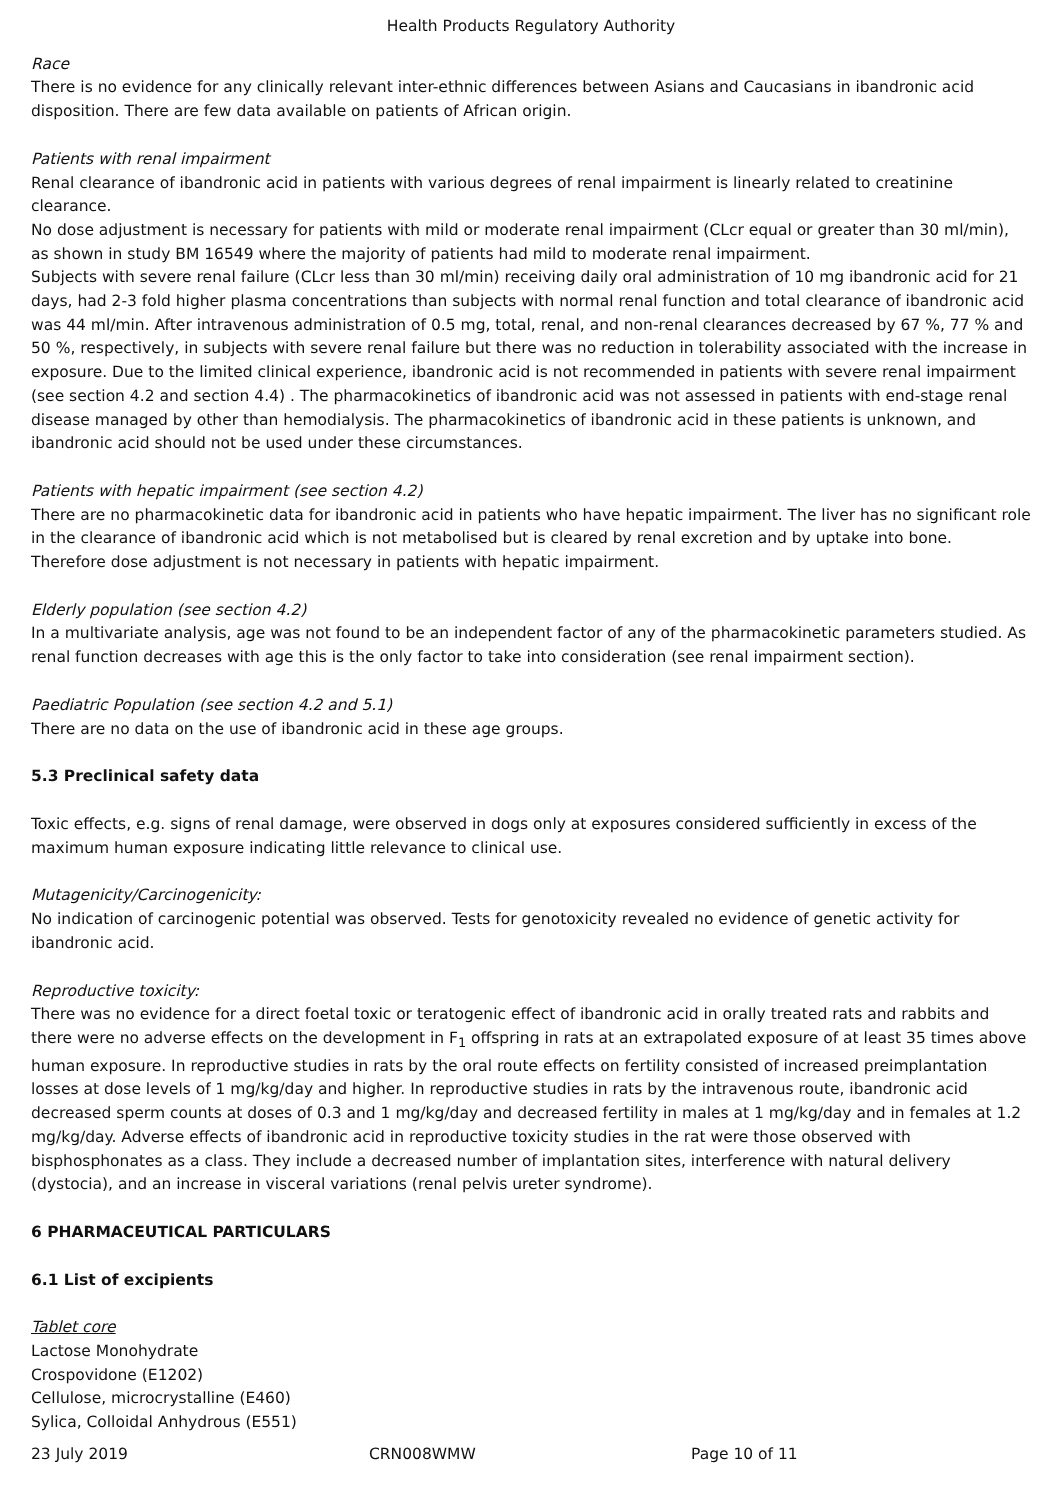Health Products Regulatory Authority
Race
There is no evidence for any clinically relevant inter-ethnic differences between Asians and Caucasians in ibandronic acid disposition. There are few data available on patients of African origin.
Patients with renal impairment
Renal clearance of ibandronic acid in patients with various degrees of renal impairment is linearly related to creatinine clearance.
No dose adjustment is necessary for patients with mild or moderate renal impairment (CLcr equal or greater than 30 ml/min), as shown in study BM 16549 where the majority of patients had mild to moderate renal impairment.
Subjects with severe renal failure (CLcr less than 30 ml/min) receiving daily oral administration of 10 mg ibandronic acid for 21 days, had 2-3 fold higher plasma concentrations than subjects with normal renal function and total clearance of ibandronic acid was 44 ml/min. After intravenous administration of 0.5 mg, total, renal, and non-renal clearances decreased by 67 %, 77 % and 50 %, respectively, in subjects with severe renal failure but there was no reduction in tolerability associated with the increase in exposure. Due to the limited clinical experience, ibandronic acid is not recommended in patients with severe renal impairment (see section 4.2 and section 4.4) . The pharmacokinetics of ibandronic acid was not assessed in patients with end-stage renal disease managed by other than hemodialysis. The pharmacokinetics of ibandronic acid in these patients is unknown, and ibandronic acid should not be used under these circumstances.
Patients with hepatic impairment (see section 4.2)
There are no pharmacokinetic data for ibandronic acid in patients who have hepatic impairment. The liver has no significant role in the clearance of ibandronic acid which is not metabolised but is cleared by renal excretion and by uptake into bone. Therefore dose adjustment is not necessary in patients with hepatic impairment.
Elderly population (see section 4.2)
In a multivariate analysis, age was not found to be an independent factor of any of the pharmacokinetic parameters studied. As renal function decreases with age this is the only factor to take into consideration (see renal impairment section).
Paediatric Population (see section 4.2 and 5.1)
There are no data on the use of ibandronic acid in these age groups.
5.3 Preclinical safety data
Toxic effects, e.g. signs of renal damage, were observed in dogs only at exposures considered sufficiently in excess of the maximum human exposure indicating little relevance to clinical use.
Mutagenicity/Carcinogenicity:
No indication of carcinogenic potential was observed. Tests for genotoxicity revealed no evidence of genetic activity for ibandronic acid.
Reproductive toxicity:
There was no evidence for a direct foetal toxic or teratogenic effect of ibandronic acid in orally treated rats and rabbits and there were no adverse effects on the development in F<sub>1</sub> offspring in rats at an extrapolated exposure of at least 35 times above human exposure. In reproductive studies in rats by the oral route effects on fertility consisted of increased preimplantation losses at dose levels of 1 mg/kg/day and higher. In reproductive studies in rats by the intravenous route, ibandronic acid decreased sperm counts at doses of 0.3 and 1 mg/kg/day and decreased fertility in males at 1 mg/kg/day and in females at 1.2 mg/kg/day. Adverse effects of ibandronic acid in reproductive toxicity studies in the rat were those observed with bisphosphonates as a class. They include a decreased number of implantation sites, interference with natural delivery (dystocia), and an increase in visceral variations (renal pelvis ureter syndrome).
6 PHARMACEUTICAL PARTICULARS
6.1 List of excipients
Tablet core
Lactose Monohydrate
Crospovidone (E1202)
Cellulose, microcrystalline (E460)
Sylica, Colloidal Anhydrous (E551)
23 July 2019 CRN008WMW Page 10 of 11